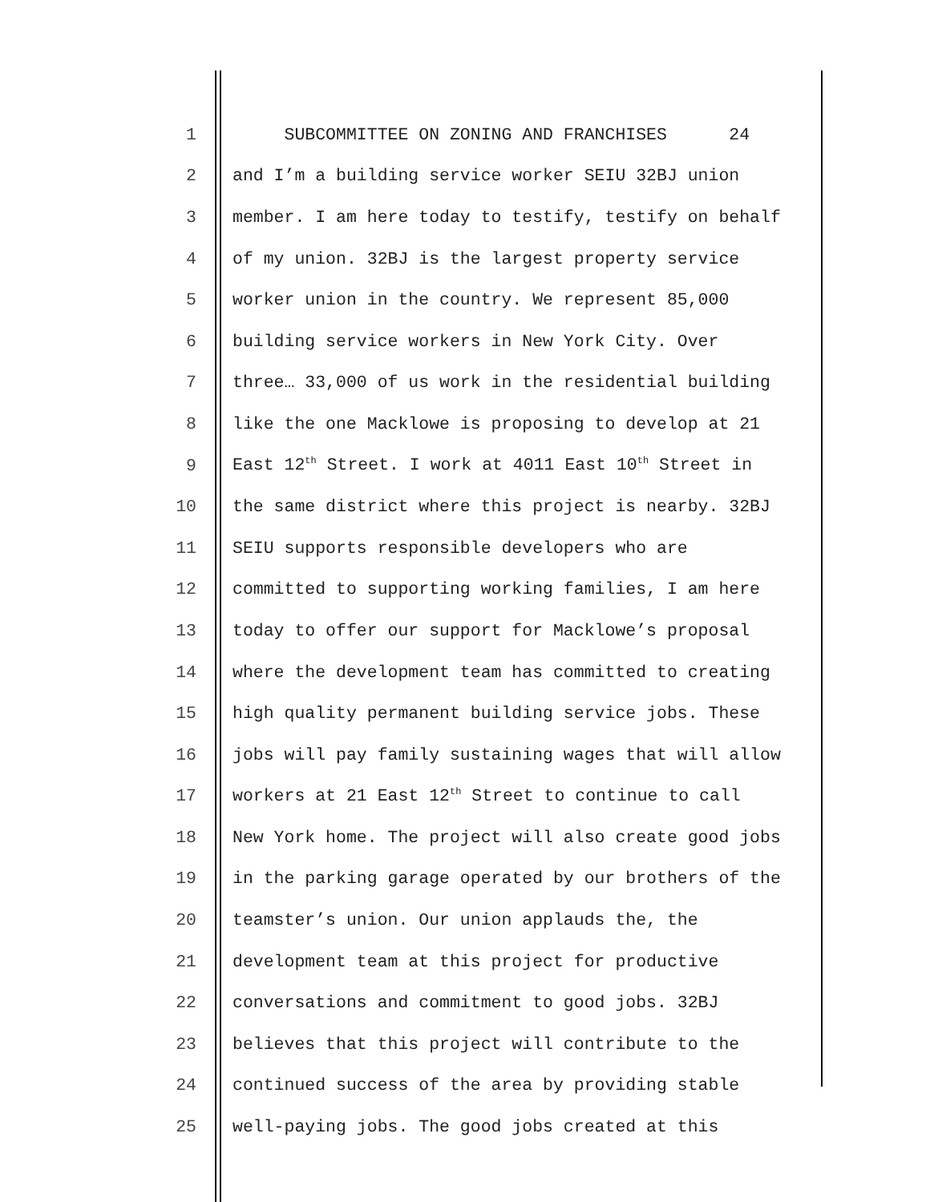1 SUBCOMMITTEE ON ZONING AND FRANCHISES 24
2 and I’m a building service worker SEIU 32BJ union
3 member. I am here today to testify, testify on behalf
4 of my union. 32BJ is the largest property service
5 worker union in the country. We represent 85,000
6 building service workers in New York City. Over
7 three… 33,000 of us work in the residential building
8 like the one Macklowe is proposing to develop at 21
9 East 12<sup>th</sup> Street. I work at 4011 East 10<sup>th</sup> Street in
10 the same district where this project is nearby. 32BJ
11 SEIU supports responsible developers who are
12 committed to supporting working families, I am here
13 today to offer our support for Macklowe’s proposal
14 where the development team has committed to creating
15 high quality permanent building service jobs. These
16 jobs will pay family sustaining wages that will allow
17 workers at 21 East 12<sup>th</sup> Street to continue to call
18 New York home. The project will also create good jobs
19 in the parking garage operated by our brothers of the
20 teamster’s union. Our union applauds the, the
21 development team at this project for productive
22 conversations and commitment to good jobs. 32BJ
23 believes that this project will contribute to the
24 continued success of the area by providing stable
25 well-paying jobs. The good jobs created at this